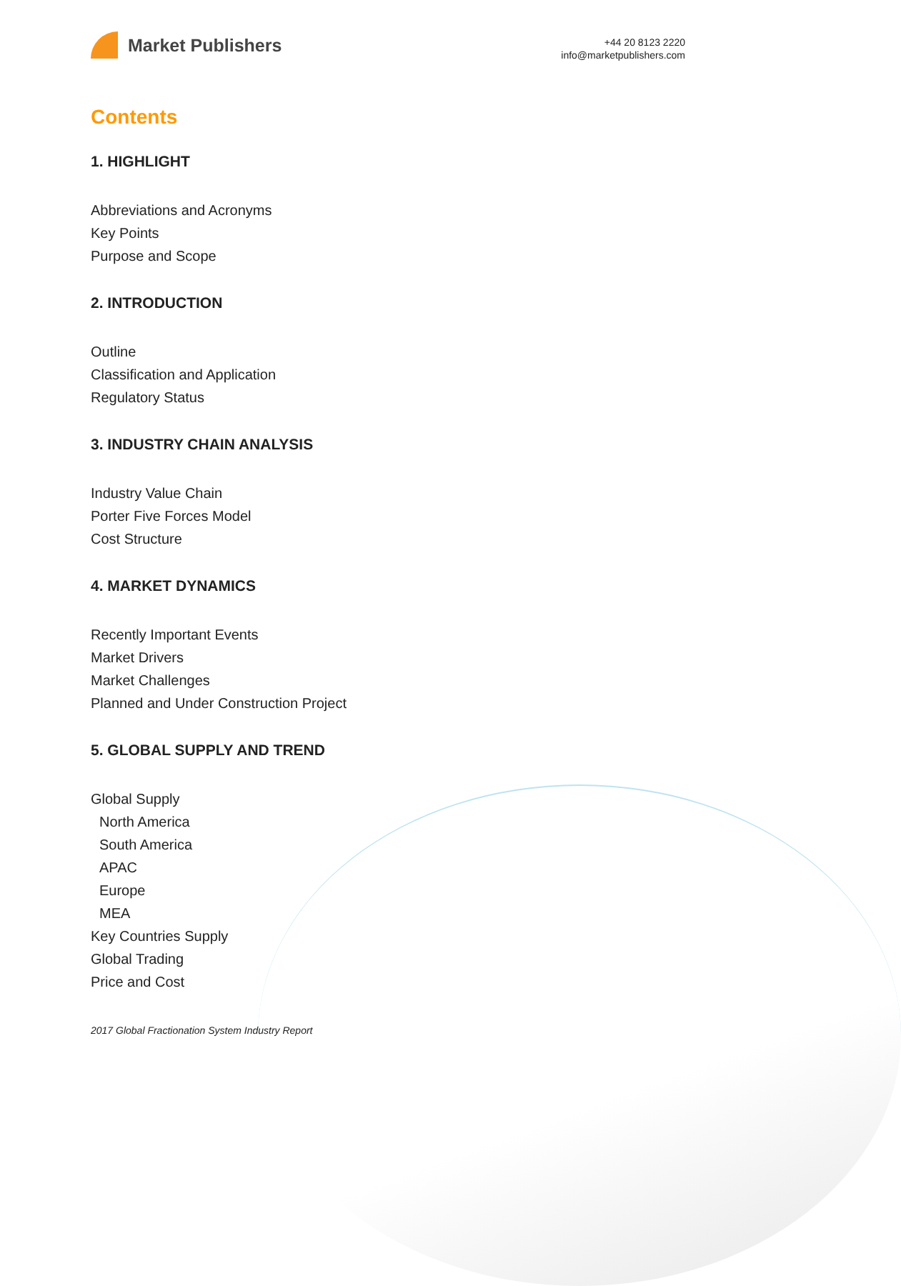Market Publishers
+44 20 8123 2220
info@marketpublishers.com
Contents
1. HIGHLIGHT
Abbreviations and Acronyms
Key Points
Purpose and Scope
2. INTRODUCTION
Outline
Classification and Application
Regulatory Status
3. INDUSTRY CHAIN ANALYSIS
Industry Value Chain
Porter Five Forces Model
Cost Structure
4. MARKET DYNAMICS
Recently Important Events
Market Drivers
Market Challenges
Planned and Under Construction Project
5. GLOBAL SUPPLY AND TREND
Global Supply
North America
South America
APAC
Europe
MEA
Key Countries Supply
Global Trading
Price and Cost
2017 Global Fractionation System Industry Report